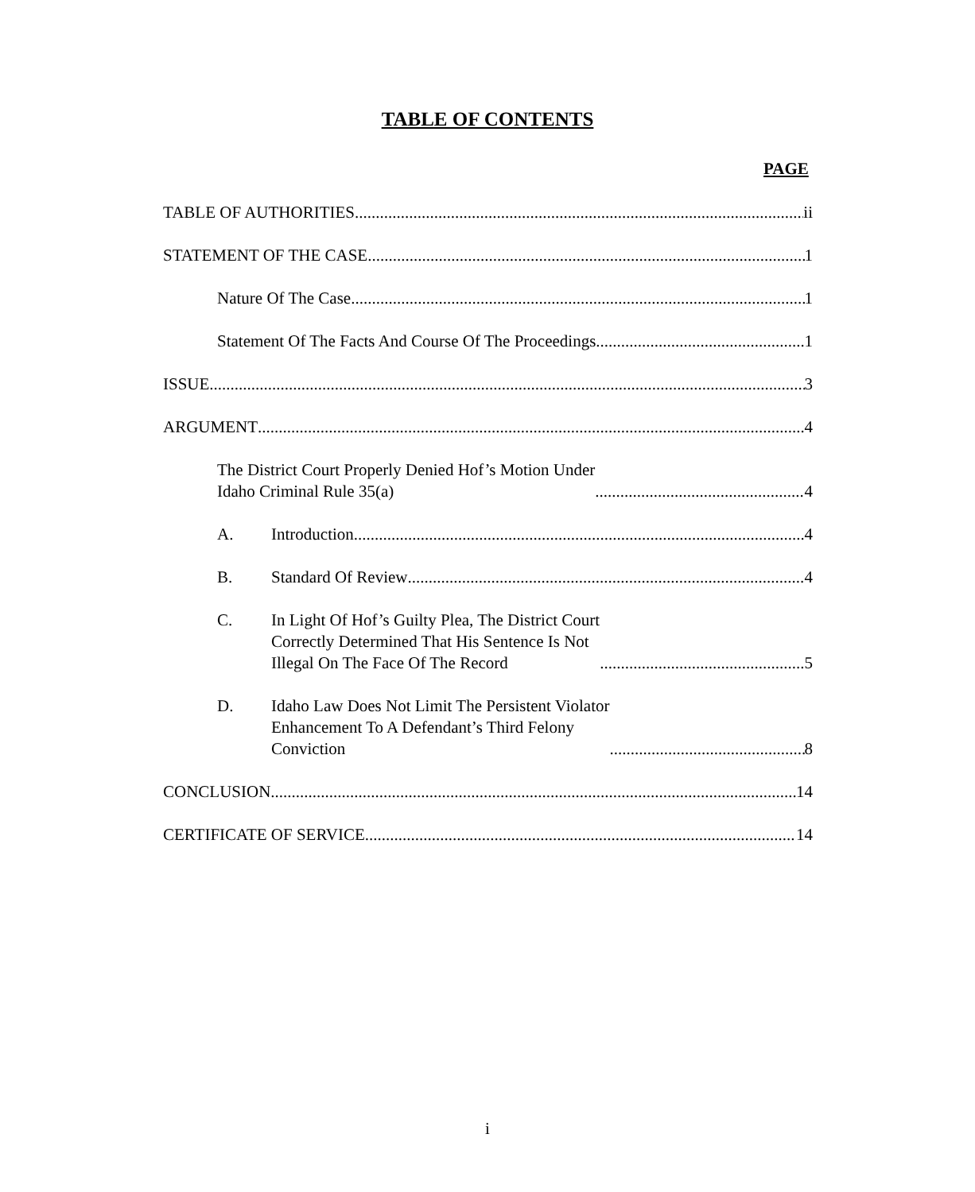TABLE OF CONTENTS
PAGE
TABLE OF AUTHORITIES ii
STATEMENT OF THE CASE 1
Nature Of The Case 1
Statement Of The Facts And Course Of The Proceedings 1
ISSUE 3
ARGUMENT 4
The District Court Properly Denied Hof’s Motion Under
Idaho Criminal Rule 35(a) 4
A. Introduction 4
B. Standard Of Review 4
C. In Light Of Hof’s Guilty Plea, The District Court
Correctly Determined That His Sentence Is Not
Illegal On The Face Of The Record 5
D. Idaho Law Does Not Limit The Persistent Violator
Enhancement To A Defendant’s Third Felony
Conviction 8
CONCLUSION 14
CERTIFICATE OF SERVICE 14
i